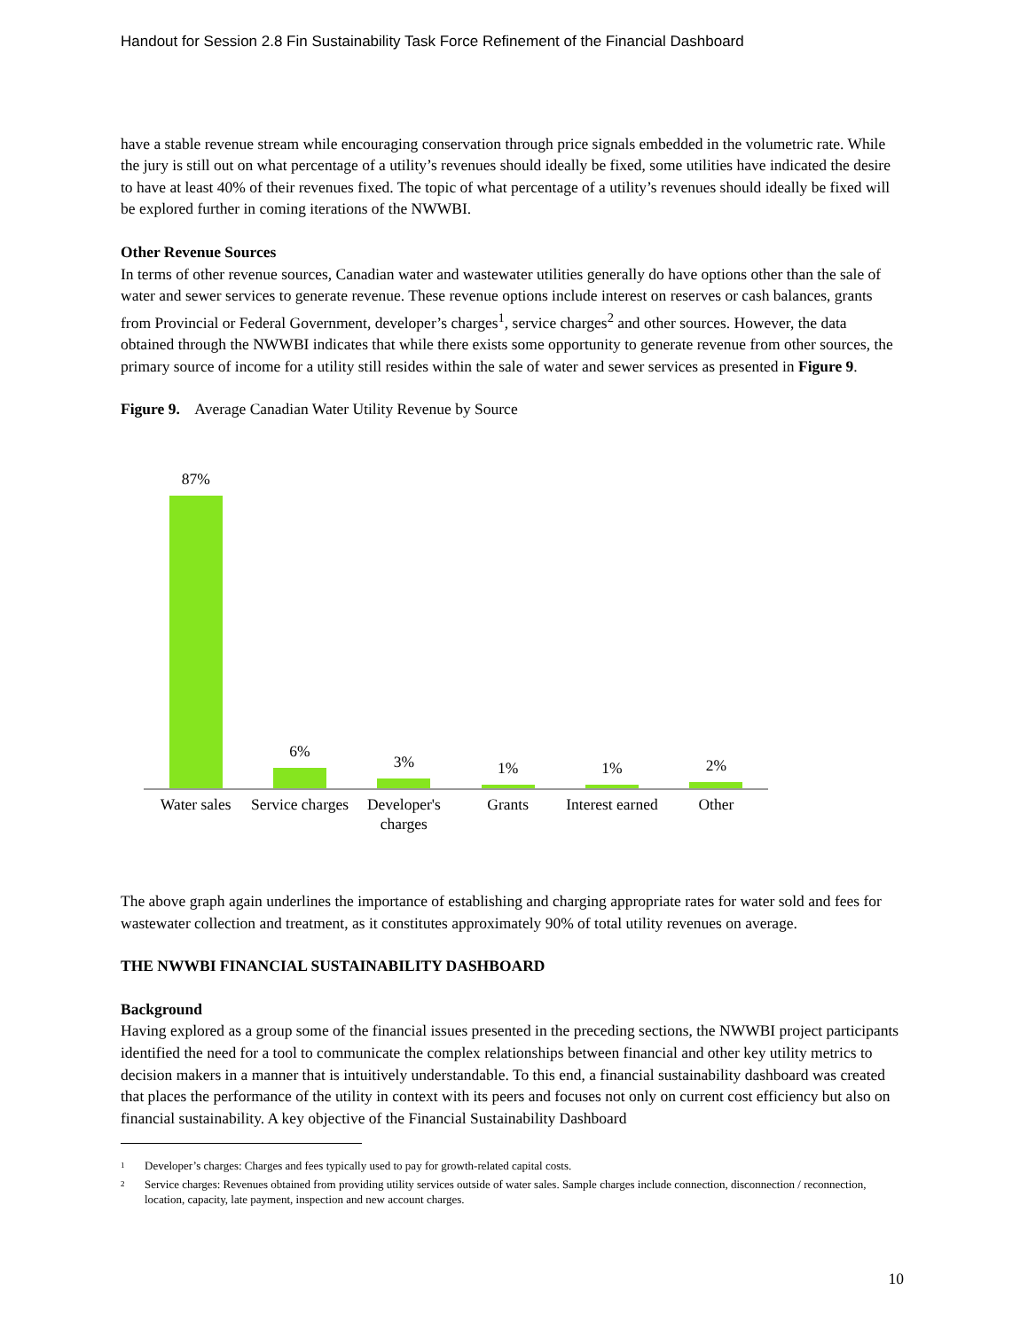Handout for Session 2.8 Fin Sustainability Task Force Refinement of the Financial Dashboard
have a stable revenue stream while encouraging conservation through price signals embedded in the volumetric rate. While the jury is still out on what percentage of a utility’s revenues should ideally be fixed, some utilities have indicated the desire to have at least 40% of their revenues fixed. The topic of what percentage of a utility’s revenues should ideally be fixed will be explored further in coming iterations of the NWWBI.
Other Revenue Sources
In terms of other revenue sources, Canadian water and wastewater utilities generally do have options other than the sale of water and sewer services to generate revenue. These revenue options include interest on reserves or cash balances, grants from Provincial or Federal Government, developer’s charges<sup>1</sup>, service charges<sup>2</sup> and other sources. However, the data obtained through the NWWBI indicates that while there exists some opportunity to generate revenue from other sources, the primary source of income for a utility still resides within the sale of water and sewer services as presented in Figure 9.
Figure 9. Average Canadian Water Utility Revenue by Source
87%
6%
3%
1%
1%
2%
Water sales Service charges Developer's charges Grants Interest earned Other
The above graph again underlines the importance of establishing and charging appropriate rates for water sold and fees for wastewater collection and treatment, as it constitutes approximately 90% of total utility revenues on average.
THE NWWBI FINANCIAL SUSTAINABILITY DASHBOARD
Background
Having explored as a group some of the financial issues presented in the preceding sections, the NWWBI project participants identified the need for a tool to communicate the complex relationships between financial and other key utility metrics to decision makers in a manner that is intuitively understandable. To this end, a financial sustainability dashboard was created that places the performance of the utility in context with its peers and focuses not only on current cost efficiency but also on financial sustainability. A key objective of the Financial Sustainability Dashboard
<sup>1</sup> Developer’s charges: Charges and fees typically used to pay for growth-related capital costs.
<sup>2</sup> Service charges: Revenues obtained from providing utility services outside of water sales. Sample charges include connection, disconnection / reconnection, location, capacity, late payment, inspection and new account charges.
10